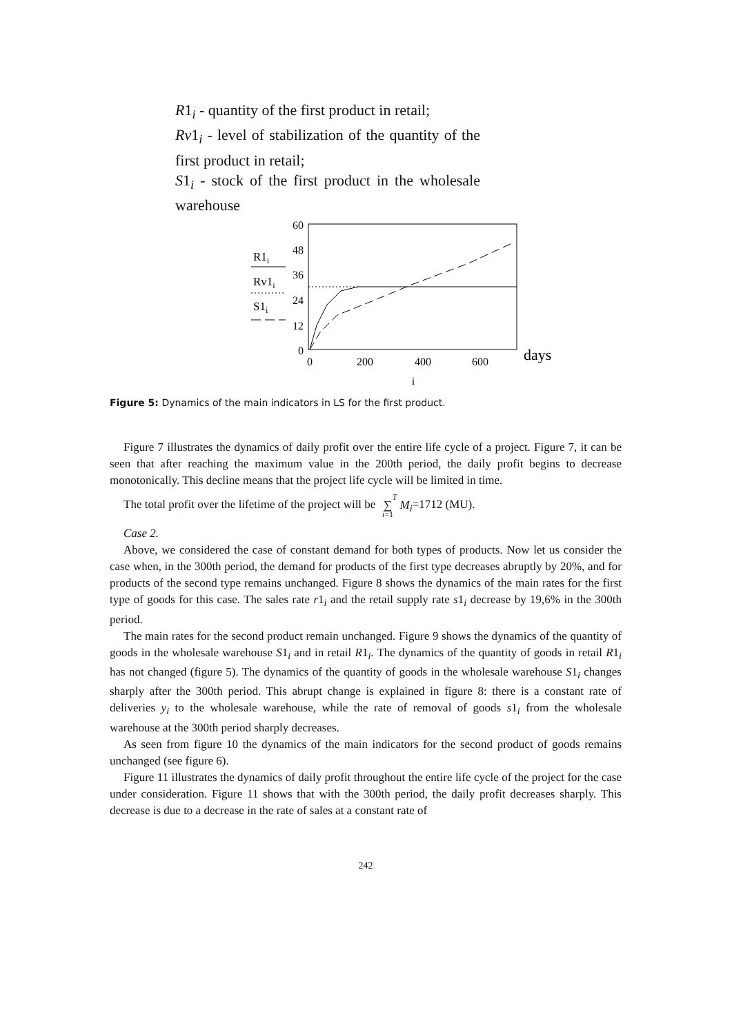R1<sub>i</sub> - quantity of the first product in retail;
Rv1<sub>i</sub> - level of stabilization of the quantity of the first product in retail;
S1<sub>i</sub> - stock of the first product in the wholesale warehouse
R1i
Rv1i
S1i
60
48
36
24
12
0
0
200
400
600
i
days
Figure 5: Dynamics of the main indicators in LS for the first product.
Figure 7 illustrates the dynamics of daily profit over the entire life cycle of a project. Figure 7, it can be seen that after reaching the maximum value in the 200th period, the daily profit begins to decrease monotonically. This decline means that the project life cycle will be limited in time.
The total profit over the lifetime of the project will be T
∑
i=1 M<sub>i</sub>=1712 (MU).
Case 2.
Above, we considered the case of constant demand for both types of products. Now let us consider the case when, in the 300th period, the demand for products of the first type decreases abruptly by 20%, and for products of the second type remains unchanged. Figure 8 shows the dynamics of the main rates for the first type of goods for this case. The sales rate r1<sub>i</sub> and the retail supply rate s1<sub>i</sub> decrease by 19,6% in the 300th period.
The main rates for the second product remain unchanged. Figure 9 shows the dynamics of the quantity of goods in the wholesale warehouse S1<sub>i</sub> and in retail R1<sub>i</sub>. The dynamics of the quantity of goods in retail R1<sub>i</sub> has not changed (figure 5). The dynamics of the quantity of goods in the wholesale warehouse S1<sub>i</sub> changes sharply after the 300th period. This abrupt change is explained in figure 8: there is a constant rate of deliveries y<sub>i</sub> to the wholesale warehouse, while the rate of removal of goods s1<sub>i</sub> from the wholesale warehouse at the 300th period sharply decreases.
As seen from figure 10 the dynamics of the main indicators for the second product of goods remains unchanged (see figure 6).
Figure 11 illustrates the dynamics of daily profit throughout the entire life cycle of the project for the case under consideration. Figure 11 shows that with the 300th period, the daily profit decreases sharply. This decrease is due to a decrease in the rate of sales at a constant rate of
242